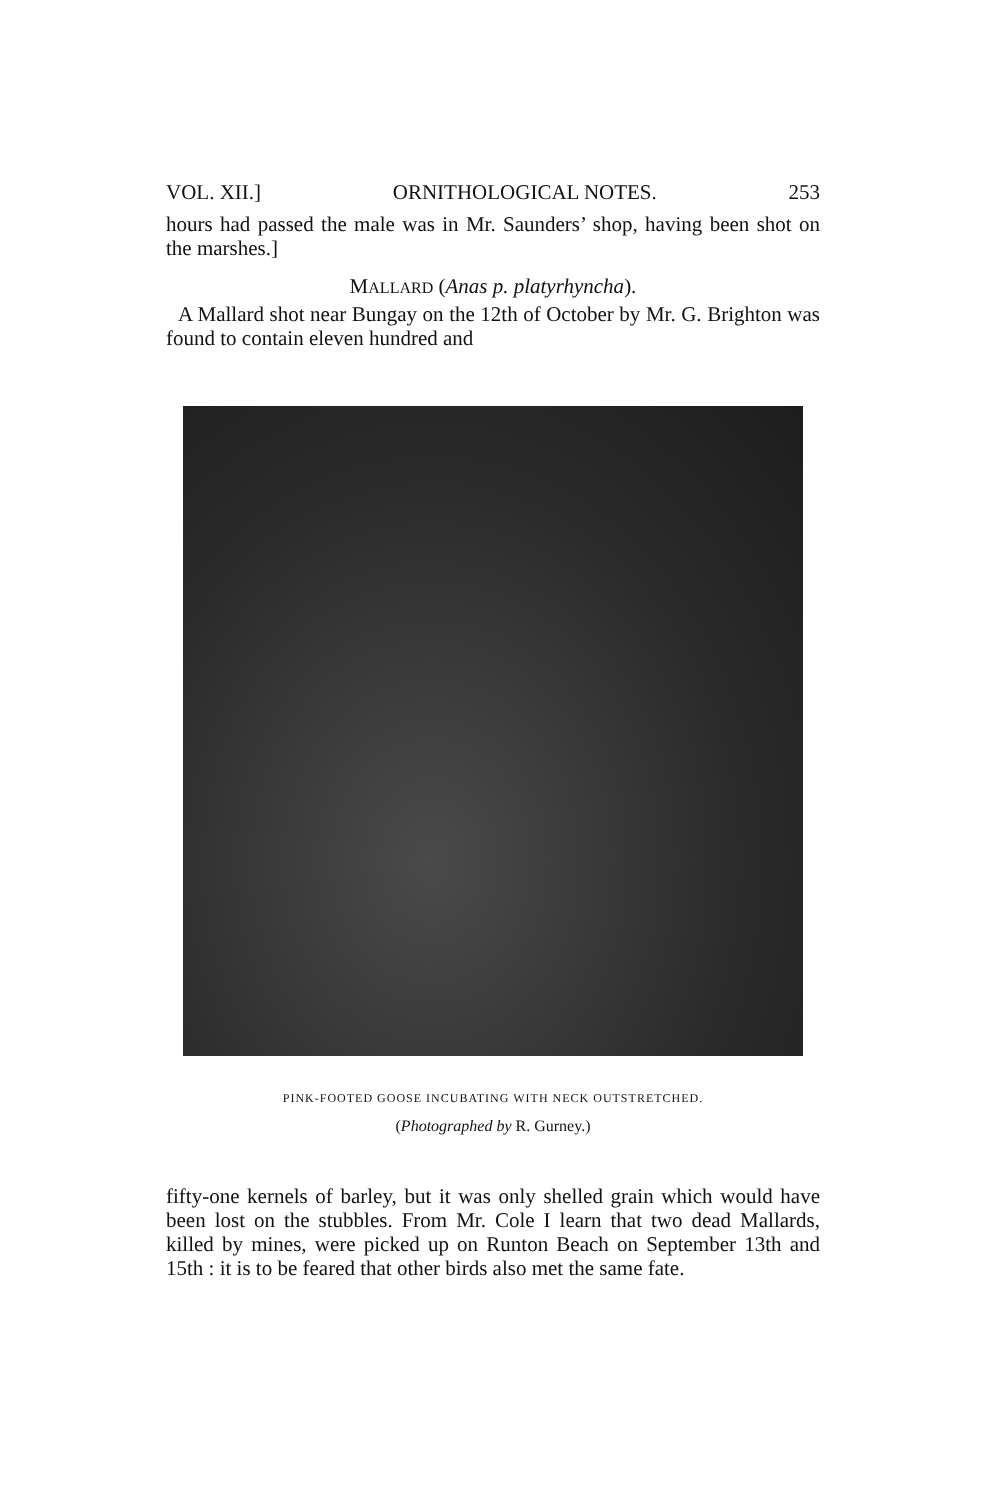VOL. XII.] ORNITHOLOGICAL NOTES. 253
hours had passed the male was in Mr. Saunders’ shop, having been shot on the marshes.]
MALLARD (Anas p. platyrhyncha).
A Mallard shot near Bungay on the 12th of October by Mr. G. Brighton was found to contain eleven hundred and
PINK-FOOTED GOOSE INCUBATING WITH NECK OUTSTRETCHED.
(Photographed by R. Gurney.)
fifty-one kernels of barley, but it was only shelled grain which would have been lost on the stubbles. From Mr. Cole I learn that two dead Mallards, killed by mines, were picked up on Runton Beach on September 13th and 15th : it is to be feared that other birds also met the same fate.